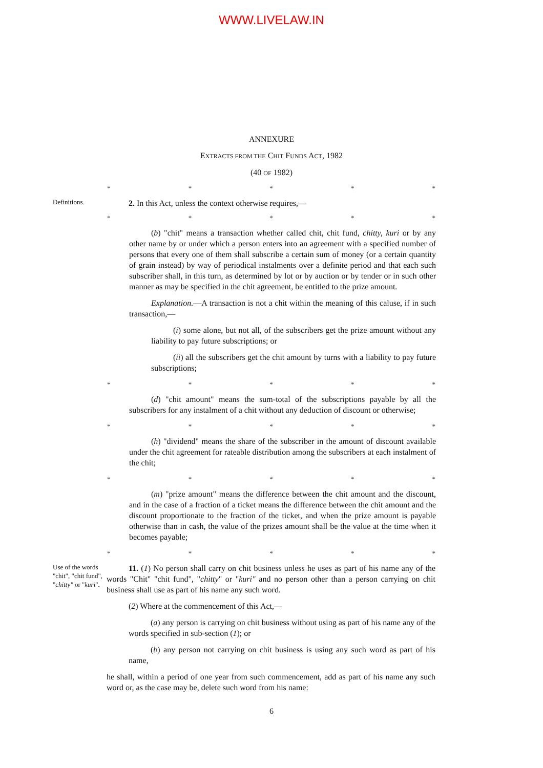WWW.LIVELAW.IN
ANNEXURE
EXTRACTS FROM THE CHIT FUNDS ACT, 1982
(40 OF 1982)
* * * * *
Definitions.
2. In this Act, unless the context otherwise requires,—
* * * * *
(b) "chit" means a transaction whether called chit, chit fund, chitty, kuri or by any other name by or under which a person enters into an agreement with a specified number of persons that every one of them shall subscribe a certain sum of money (or a certain quantity of grain instead) by way of periodical instalments over a definite period and that each such subscriber shall, in this turn, as determined by lot or by auction or by tender or in such other manner as may be specified in the chit agreement, be entitled to the prize amount.
Explanation.—A transaction is not a chit within the meaning of this caluse, if in such transaction,—
(i) some alone, but not all, of the subscribers get the prize amount without any liability to pay future subscriptions; or
(ii) all the subscribers get the chit amount by turns with a liability to pay future subscriptions;
* * * * *
(d) "chit amount" means the sum-total of the subscriptions payable by all the subscribers for any instalment of a chit without any deduction of discount or otherwise;
* * * * *
(h) "dividend" means the share of the subscriber in the amount of discount available under the chit agreement for rateable distribution among the subscribers at each instalment of the chit;
* * * * *
(m) "prize amount" means the difference between the chit amount and the discount, and in the case of a fraction of a ticket means the difference between the chit amount and the discount proportionate to the fraction of the ticket, and when the prize amount is payable otherwise than in cash, the value of the prizes amount shall be the value at the time when it becomes payable;
* * * * *
Use of the words "chit", "chit fund", "chitty" or "kuri".
11. (1) No person shall carry on chit business unless he uses as part of his name any of the words "Chit" "chit fund", "chitty" or "kuri" and no person other than a person carrying on chit business shall use as part of his name any such word.
(2) Where at the commencement of this Act,—
(a) any person is carrying on chit business without using as part of his name any of the words specified in sub-section (1); or
(b) any person not carrying on chit business is using any such word as part of his name,
he shall, within a period of one year from such commencement, add as part of his name any such word or, as the case may be, delete such word from his name:
6